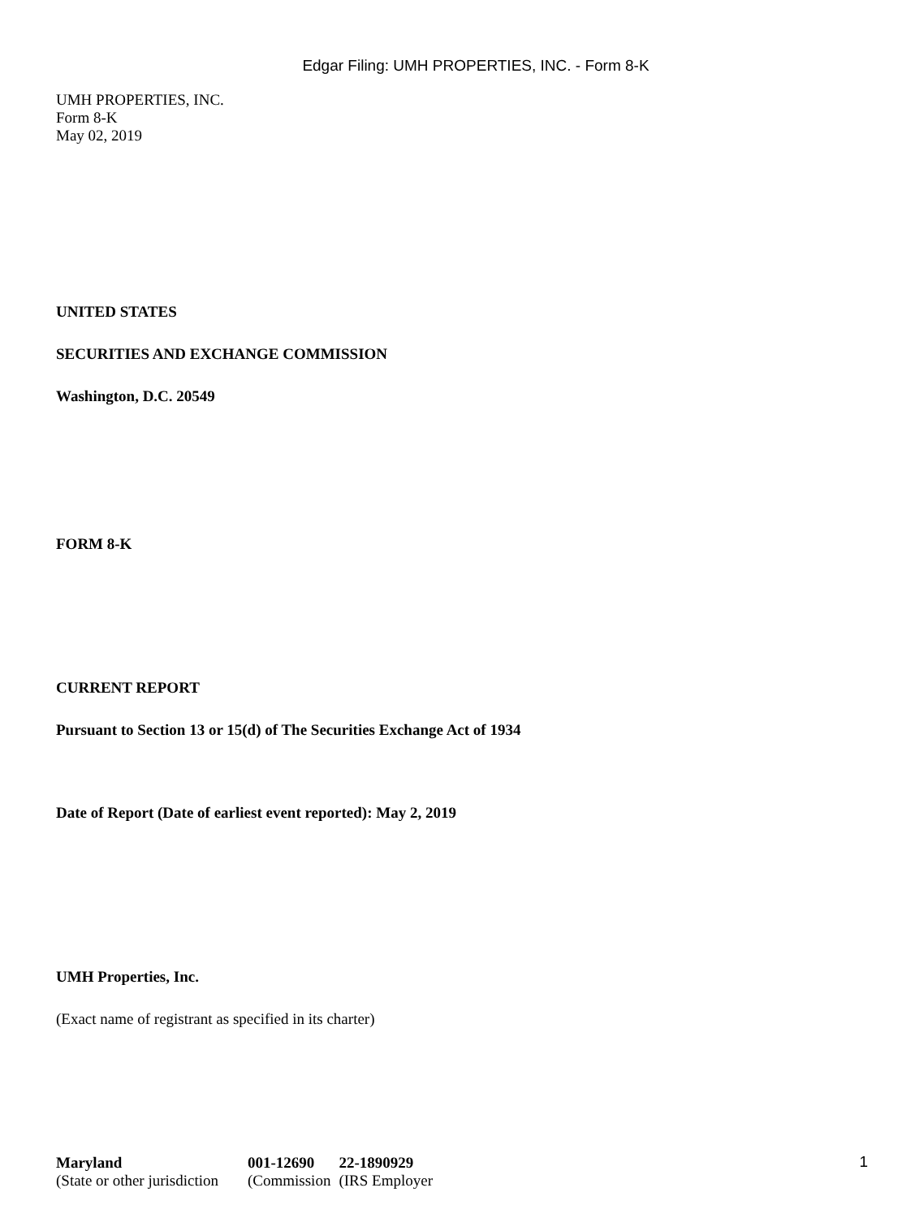Edgar Filing: UMH PROPERTIES, INC. - Form 8-K
UMH PROPERTIES, INC.
Form 8-K
May 02, 2019
UNITED STATES
SECURITIES AND EXCHANGE COMMISSION
Washington, D.C. 20549
FORM 8-K
CURRENT REPORT
Pursuant to Section 13 or 15(d) of The Securities Exchange Act of 1934
Date of Report (Date of earliest event reported): May 2, 2019
UMH Properties, Inc.
(Exact name of registrant as specified in its charter)
| Maryland | 001-12690 | 22-1890929 |
| (State or other jurisdiction | (Commission | (IRS Employer |
1